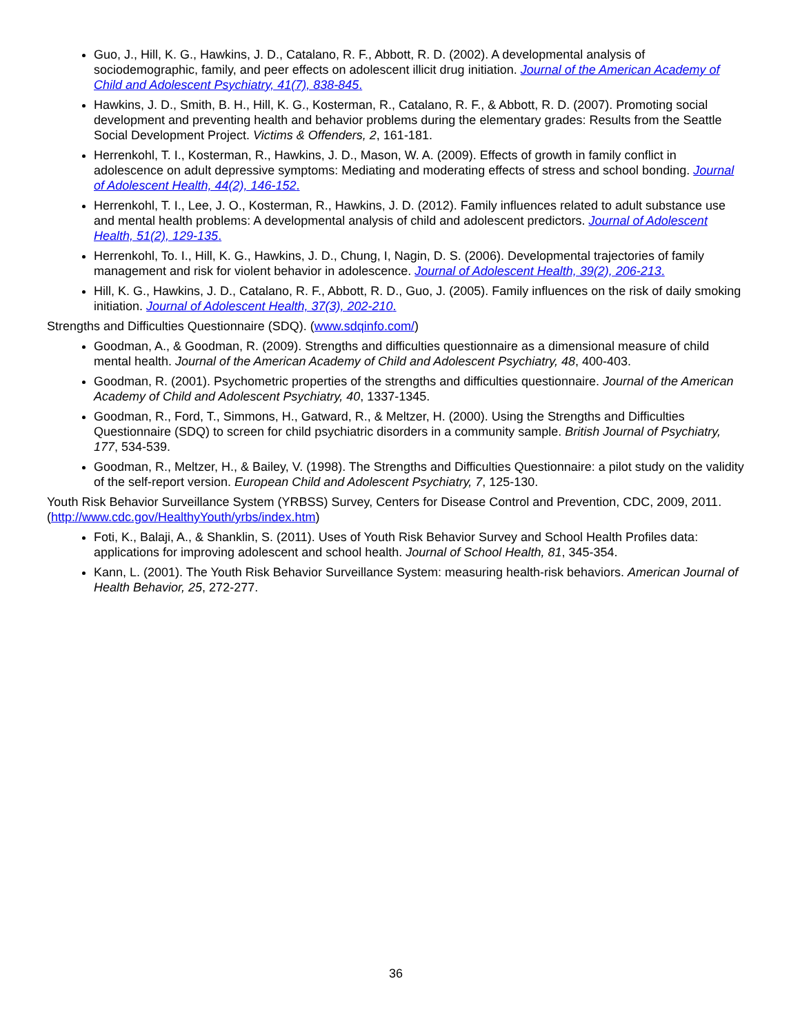Guo, J., Hill, K. G., Hawkins, J. D., Catalano, R. F., Abbott, R. D. (2002). A developmental analysis of sociodemographic, family, and peer effects on adolescent illicit drug initiation. Journal of the American Academy of Child and Adolescent Psychiatry, 41(7), 838-845.
Hawkins, J. D., Smith, B. H., Hill, K. G., Kosterman, R., Catalano, R. F., & Abbott, R. D. (2007). Promoting social development and preventing health and behavior problems during the elementary grades: Results from the Seattle Social Development Project. Victims & Offenders, 2, 161-181.
Herrenkohl, T. I., Kosterman, R., Hawkins, J. D., Mason, W. A. (2009). Effects of growth in family conflict in adolescence on adult depressive symptoms: Mediating and moderating effects of stress and school bonding. Journal of Adolescent Health, 44(2), 146-152.
Herrenkohl, T. I., Lee, J. O., Kosterman, R., Hawkins, J. D. (2012). Family influences related to adult substance use and mental health problems: A developmental analysis of child and adolescent predictors. Journal of Adolescent Health, 51(2), 129-135.
Herrenkohl, To. I., Hill, K. G., Hawkins, J. D., Chung, I, Nagin, D. S. (2006). Developmental trajectories of family management and risk for violent behavior in adolescence. Journal of Adolescent Health, 39(2), 206-213.
Hill, K. G., Hawkins, J. D., Catalano, R. F., Abbott, R. D., Guo, J. (2005). Family influences on the risk of daily smoking initiation. Journal of Adolescent Health, 37(3), 202-210.
Strengths and Difficulties Questionnaire (SDQ). (www.sdqinfo.com/)
Goodman, A., & Goodman, R. (2009). Strengths and difficulties questionnaire as a dimensional measure of child mental health. Journal of the American Academy of Child and Adolescent Psychiatry, 48, 400-403.
Goodman, R. (2001). Psychometric properties of the strengths and difficulties questionnaire. Journal of the American Academy of Child and Adolescent Psychiatry, 40, 1337-1345.
Goodman, R., Ford, T., Simmons, H., Gatward, R., & Meltzer, H. (2000). Using the Strengths and Difficulties Questionnaire (SDQ) to screen for child psychiatric disorders in a community sample. British Journal of Psychiatry, 177, 534-539.
Goodman, R., Meltzer, H., & Bailey, V. (1998). The Strengths and Difficulties Questionnaire: a pilot study on the validity of the self-report version. European Child and Adolescent Psychiatry, 7, 125-130.
Youth Risk Behavior Surveillance System (YRBSS) Survey, Centers for Disease Control and Prevention, CDC, 2009, 2011. (http://www.cdc.gov/HealthyYouth/yrbs/index.htm)
Foti, K., Balaji, A., & Shanklin, S. (2011). Uses of Youth Risk Behavior Survey and School Health Profiles data: applications for improving adolescent and school health. Journal of School Health, 81, 345-354.
Kann, L. (2001). The Youth Risk Behavior Surveillance System: measuring health-risk behaviors. American Journal of Health Behavior, 25, 272-277.
36